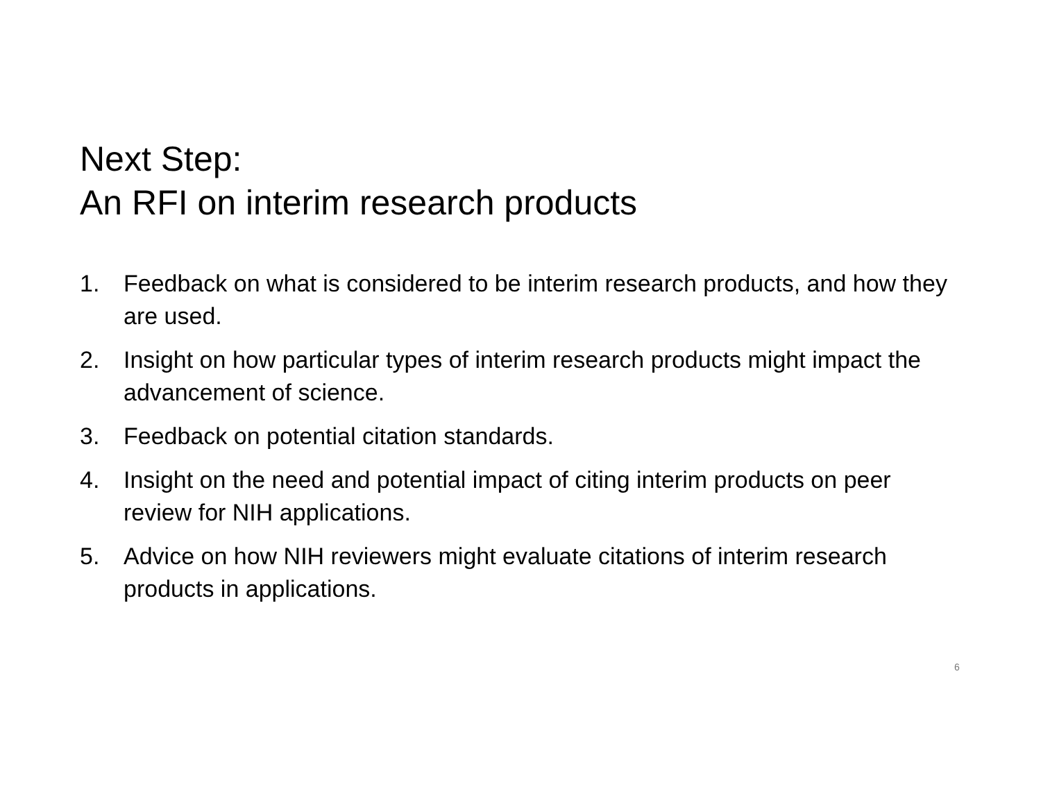Next Step:
An RFI on interim research products
1. Feedback on what is considered to be interim research products, and how they are used.
2. Insight on how particular types of interim research products might impact the advancement of science.
3. Feedback on potential citation standards.
4. Insight on the need and potential impact of citing interim products on peer review for NIH applications.
5. Advice on how NIH reviewers might evaluate citations of interim research products in applications.
6